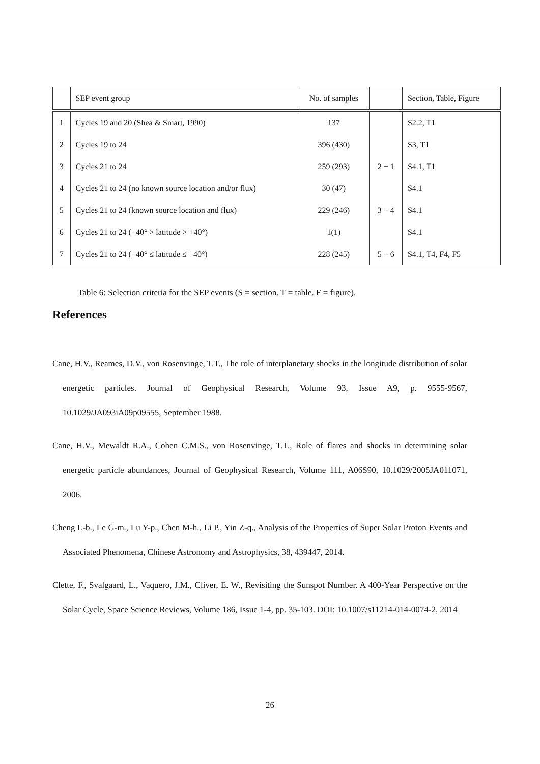| | SEP event group | No. of samples | | Section, Table, Figure |
| --- | --- | --- | --- | --- |
| 1 | Cycles 19 and 20 (Shea & Smart, 1990) | 137 | | S2.2, T1 |
| 2 | Cycles 19 to 24 | 396 (430) | | S3, T1 |
| 3 | Cycles 21 to 24 | 259 (293) | 2 − 1 | S4.1, T1 |
| 4 | Cycles 21 to 24 (no known source location and/or flux) | 30 (47) | | S4.1 |
| 5 | Cycles 21 to 24 (known source location and flux) | 229 (246) | 3 − 4 | S4.1 |
| 6 | Cycles 21 to 24 (−40° > latitude > +40°) | 1(1) | | S4.1 |
| 7 | Cycles 21 to 24 (−40° ≤ latitude ≤ +40°) | 228 (245) | 5 − 6 | S4.1, T4, F4, F5 |
Table 6: Selection criteria for the SEP events (S = section. T = table. F = figure).
References
Cane, H.V., Reames, D.V., von Rosenvinge, T.T., The role of interplanetary shocks in the longitude distribution of solar energetic particles. Journal of Geophysical Research, Volume 93, Issue A9, p. 9555-9567, 10.1029/JA093iA09p09555, September 1988.
Cane, H.V., Mewaldt R.A., Cohen C.M.S., von Rosenvinge, T.T., Role of flares and shocks in determining solar energetic particle abundances, Journal of Geophysical Research, Volume 111, A06S90, 10.1029/2005JA011071, 2006.
Cheng L-b., Le G-m., Lu Y-p., Chen M-h., Li P., Yin Z-q., Analysis of the Properties of Super Solar Proton Events and Associated Phenomena, Chinese Astronomy and Astrophysics, 38, 439447, 2014.
Clette, F., Svalgaard, L., Vaquero, J.M., Cliver, E. W., Revisiting the Sunspot Number. A 400-Year Perspective on the Solar Cycle, Space Science Reviews, Volume 186, Issue 1-4, pp. 35-103. DOI: 10.1007/s11214-014-0074-2, 2014
26